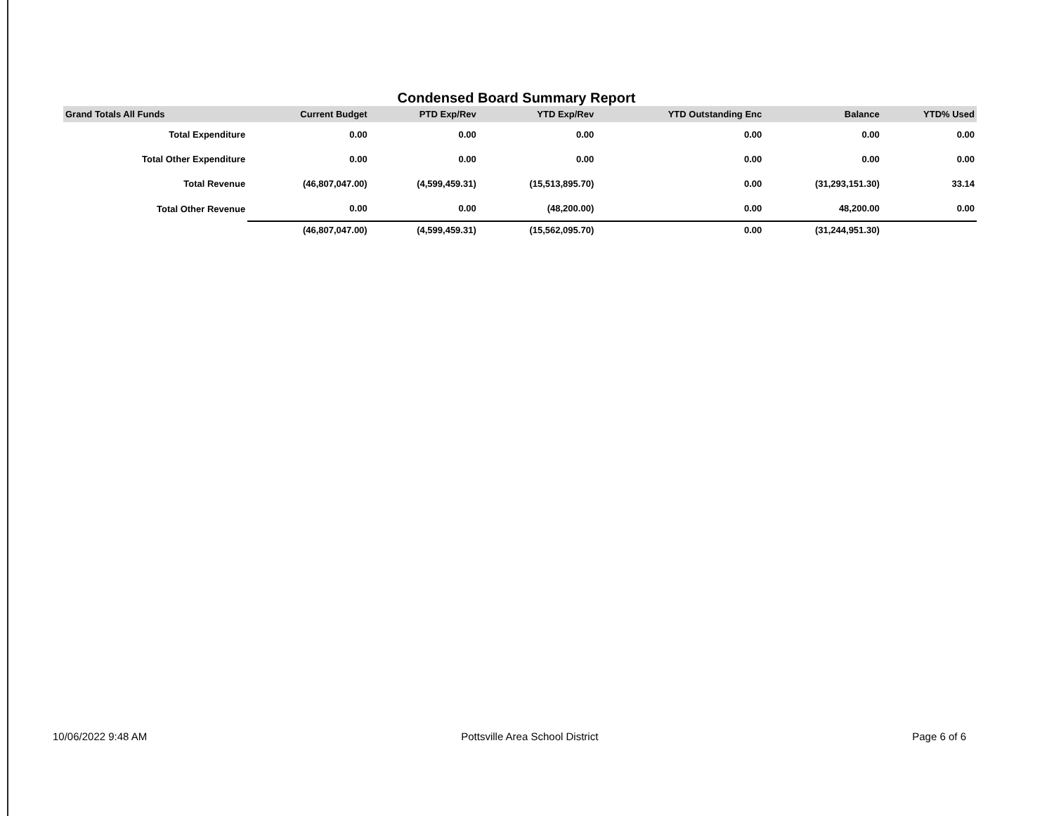Condensed Board Summary Report
| Grand Totals All Funds | Current Budget | PTD Exp/Rev | YTD Exp/Rev | YTD Outstanding Enc | Balance | YTD% Used |
| --- | --- | --- | --- | --- | --- | --- |
| Total Expenditure | 0.00 | 0.00 | 0.00 | 0.00 | 0.00 | 0.00 |
| Total Other Expenditure | 0.00 | 0.00 | 0.00 | 0.00 | 0.00 | 0.00 |
| Total Revenue | (46,807,047.00) | (4,599,459.31) | (15,513,895.70) | 0.00 | (31,293,151.30) | 33.14 |
| Total Other Revenue | 0.00 | 0.00 | (48,200.00) | 0.00 | 48,200.00 | 0.00 |
| | (46,807,047.00) | (4,599,459.31) | (15,562,095.70) | 0.00 | (31,244,951.30) | |
10/06/2022 9:48 AM Pottsville Area School District Page 6 of 6